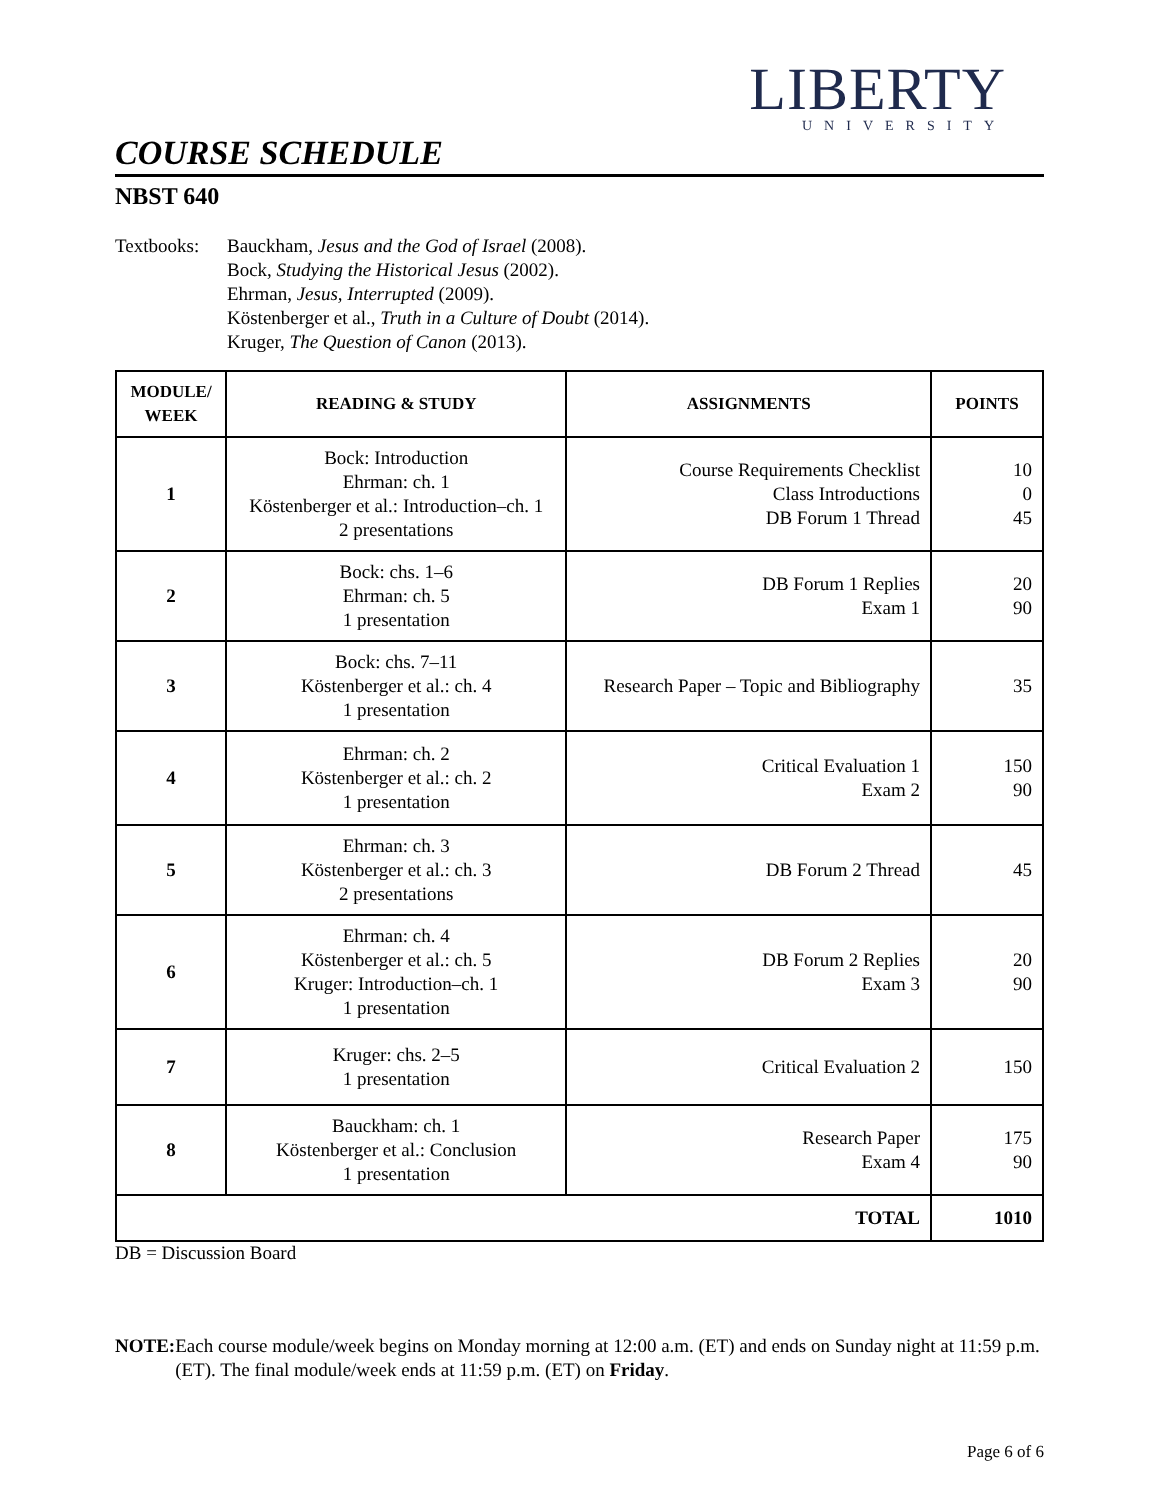LIBERTY
UNIVERSITY
COURSE SCHEDULE
NBST 640
Textbooks:
Bauckham, Jesus and the God of Israel (2008).
Bock, Studying the Historical Jesus (2002).
Ehrman, Jesus, Interrupted (2009).
Köstenberger et al., Truth in a Culture of Doubt (2014).
Kruger, The Question of Canon (2013).
| MODULE/ WEEK | READING & STUDY | ASSIGNMENTS | POINTS |
| --- | --- | --- | --- |
| 1 | Bock: Introduction Ehrman: ch. 1 Köstenberger et al.: Introduction–ch. 1 2 presentations | Course Requirements Checklist Class Introductions DB Forum 1 Thread | 10 0 45 |
| 2 | Bock: chs. 1–6 Ehrman: ch. 5 1 presentation | DB Forum 1 Replies Exam 1 | 20 90 |
| 3 | Bock: chs. 7–11 Köstenberger et al.: ch. 4 1 presentation | Research Paper – Topic and Bibliography | 35 |
| 4 | Ehrman: ch. 2 Köstenberger et al.: ch. 2 1 presentation | Critical Evaluation 1 Exam 2 | 150 90 |
| 5 | Ehrman: ch. 3 Köstenberger et al.: ch. 3 2 presentations | DB Forum 2 Thread | 45 |
| 6 | Ehrman: ch. 4 Köstenberger et al.: ch. 5 Kruger: Introduction–ch. 1 1 presentation | DB Forum 2 Replies Exam 3 | 20 90 |
| 7 | Kruger: chs. 2–5 1 presentation | Critical Evaluation 2 | 150 |
| 8 | Bauckham: ch. 1 Köstenberger et al.: Conclusion 1 presentation | Research Paper Exam 4 | 175 90 |
| TOTAL | | | 1010 |
DB = Discussion Board
NOTE: Each course module/week begins on Monday morning at 12:00 a.m. (ET) and ends on Sunday night at 11:59 p.m. (ET). The final module/week ends at 11:59 p.m. (ET) on Friday.
Page 6 of 6